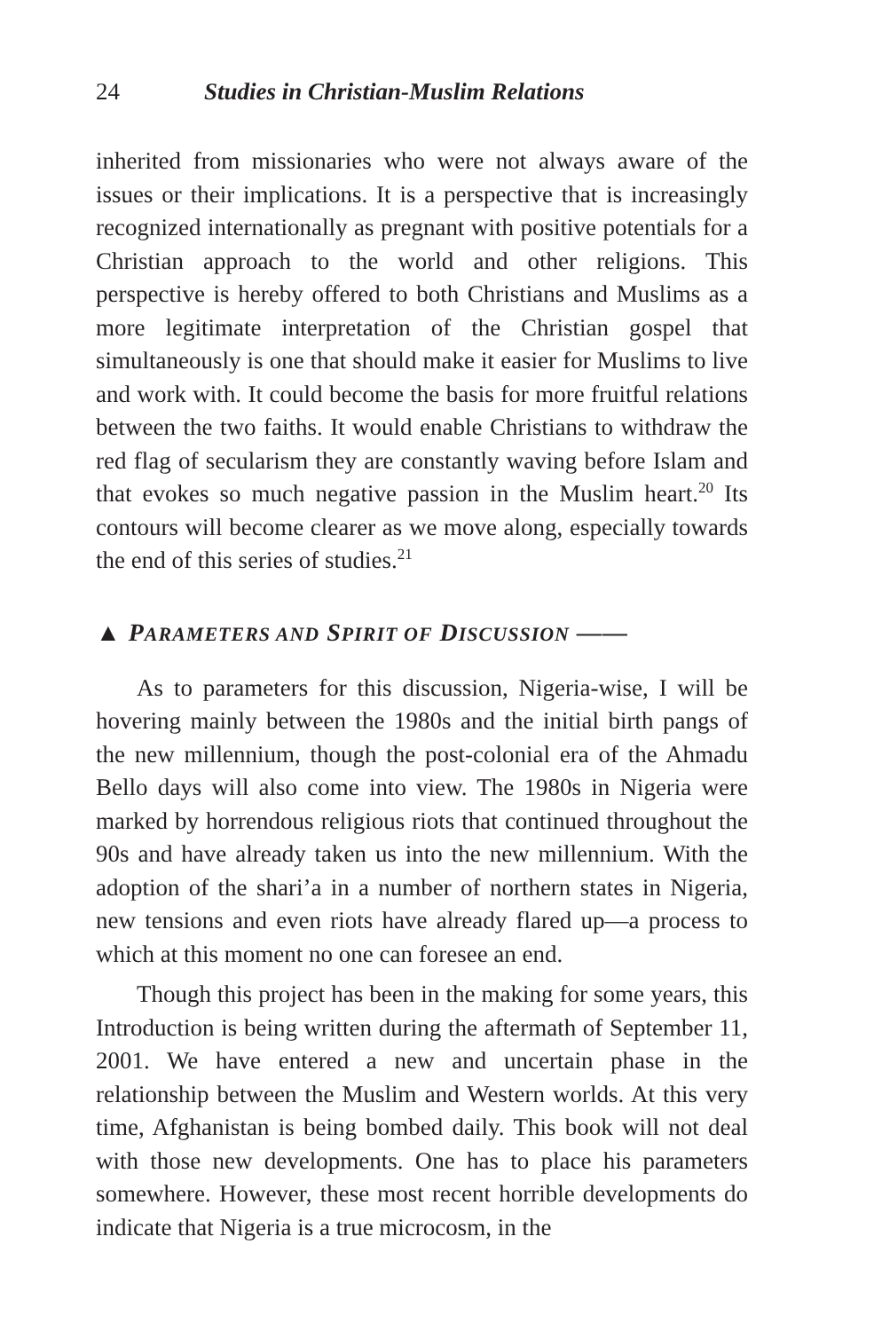24 Studies in Christian-Muslim Relations
inherited from missionaries who were not always aware of the issues or their implications. It is a perspective that is increasingly recognized internationally as pregnant with positive potentials for a Christian approach to the world and other religions. This perspective is hereby offered to both Christians and Muslims as a more legitimate interpretation of the Christian gospel that simultaneously is one that should make it easier for Muslims to live and work with. It could become the basis for more fruitful relations between the two faiths. It would enable Christians to withdraw the red flag of secularism they are constantly waving before Islam and that evokes so much negative passion in the Muslim heart.<sup>20</sup> Its contours will become clearer as we move along, especially towards the end of this series of studies.<sup>21</sup>
▲ PARAMETERS AND SPIRIT OF DISCUSSION ——
As to parameters for this discussion, Nigeria-wise, I will be hovering mainly between the 1980s and the initial birth pangs of the new millennium, though the post-colonial era of the Ahmadu Bello days will also come into view. The 1980s in Nigeria were marked by horrendous religious riots that continued throughout the 90s and have already taken us into the new millennium. With the adoption of the shari’a in a number of northern states in Nigeria, new tensions and even riots have already flared up—a process to which at this moment no one can foresee an end.
Though this project has been in the making for some years, this Introduction is being written during the aftermath of September 11, 2001. We have entered a new and uncertain phase in the relationship between the Muslim and Western worlds. At this very time, Afghanistan is being bombed daily. This book will not deal with those new developments. One has to place his parameters somewhere. However, these most recent horrible developments do indicate that Nigeria is a true microcosm, in the